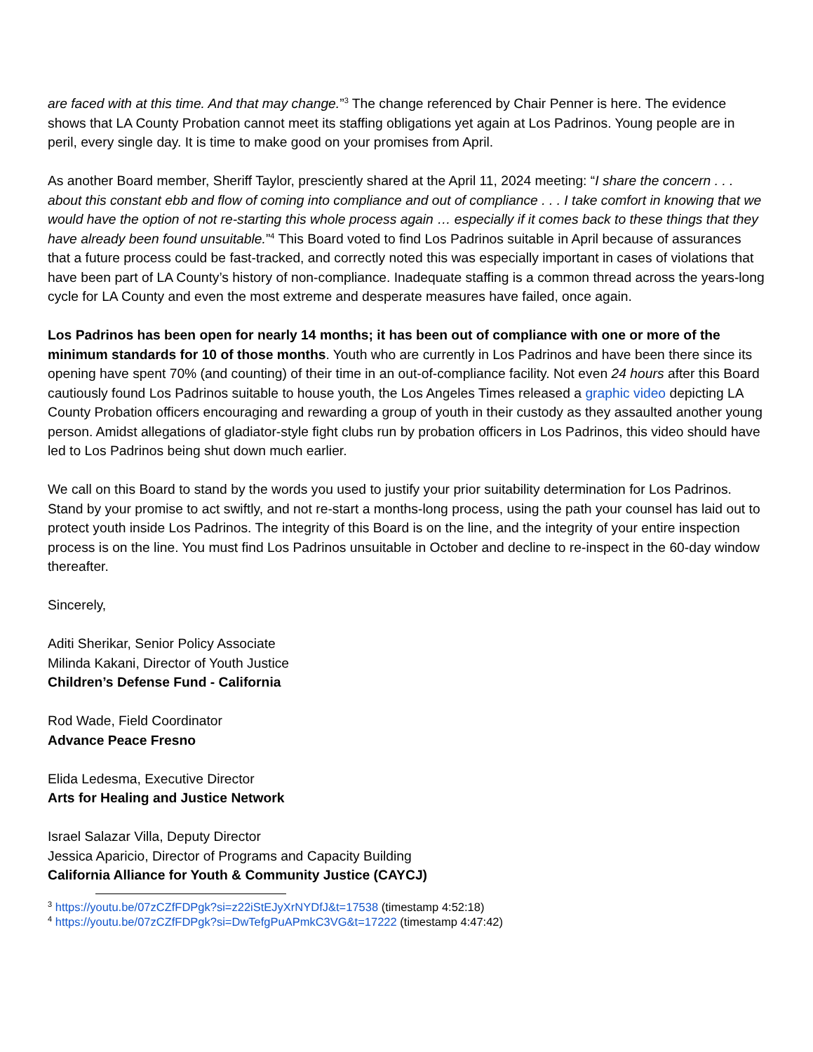are faced with at this time. And that may change.”<sup>3</sup> The change referenced by Chair Penner is here. The evidence shows that LA County Probation cannot meet its staffing obligations yet again at Los Padrinos. Young people are in peril, every single day. It is time to make good on your promises from April.
As another Board member, Sheriff Taylor, presciently shared at the April 11, 2024 meeting: “I share the concern . . . about this constant ebb and flow of coming into compliance and out of compliance . . . I take comfort in knowing that we would have the option of not re-starting this whole process again … especially if it comes back to these things that they have already been found unsuitable.”<sup>4</sup> This Board voted to find Los Padrinos suitable in April because of assurances that a future process could be fast-tracked, and correctly noted this was especially important in cases of violations that have been part of LA County’s history of non-compliance. Inadequate staffing is a common thread across the years-long cycle for LA County and even the most extreme and desperate measures have failed, once again.
Los Padrinos has been open for nearly 14 months; it has been out of compliance with one or more of the minimum standards for 10 of those months. Youth who are currently in Los Padrinos and have been there since its opening have spent 70% (and counting) of their time in an out-of-compliance facility. Not even 24 hours after this Board cautiously found Los Padrinos suitable to house youth, the Los Angeles Times released a graphic video depicting LA County Probation officers encouraging and rewarding a group of youth in their custody as they assaulted another young person. Amidst allegations of gladiator-style fight clubs run by probation officers in Los Padrinos, this video should have led to Los Padrinos being shut down much earlier.
We call on this Board to stand by the words you used to justify your prior suitability determination for Los Padrinos. Stand by your promise to act swiftly, and not re-start a months-long process, using the path your counsel has laid out to protect youth inside Los Padrinos. The integrity of this Board is on the line, and the integrity of your entire inspection process is on the line. You must find Los Padrinos unsuitable in October and decline to re-inspect in the 60-day window thereafter.
Sincerely,
Aditi Sherikar, Senior Policy Associate
Milinda Kakani, Director of Youth Justice
Children’s Defense Fund - California
Rod Wade, Field Coordinator
Advance Peace Fresno
Elida Ledesma, Executive Director
Arts for Healing and Justice Network
Israel Salazar Villa, Deputy Director
Jessica Aparicio, Director of Programs and Capacity Building
California Alliance for Youth & Community Justice (CAYCJ)
<sup>3</sup> https://youtu.be/07zCZfFDPgk?si=z22iStEJyXrNYDfJ&t=17538 (timestamp 4:52:18)
<sup>4</sup> https://youtu.be/07zCZfFDPgk?si=DwTefgPuAPmkC3VG&t=17222 (timestamp 4:47:42)